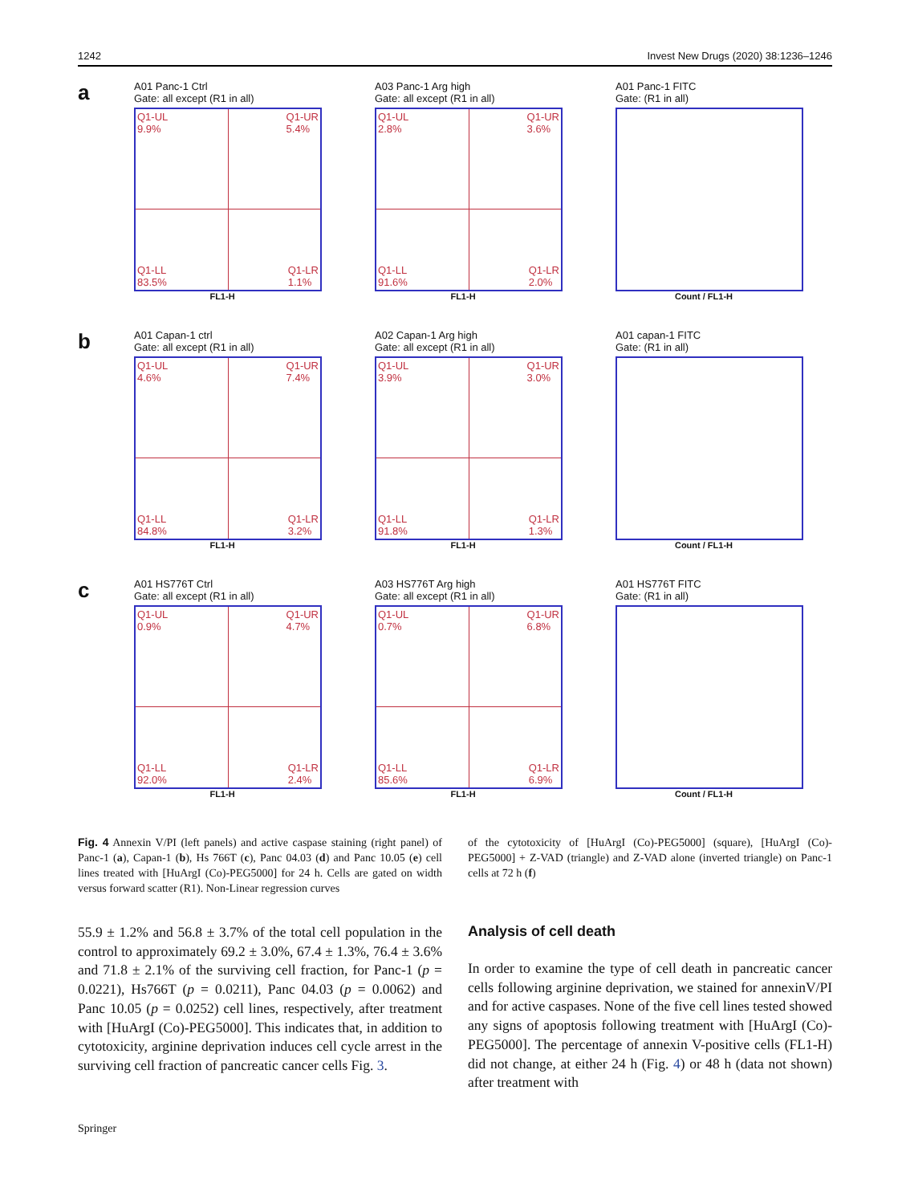1242 Invest New Drugs (2020) 38:1236–1246
a
A01 Panc-1 Ctrl
Gate: all except (R1 in all)
Q1-UL
9.9%
Q1-UR
5.4%
Q1-LL
83.5%
Q1-LR
1.1%
FL1-H
A03 Panc-1 Arg high
Gate: all except (R1 in all)
Q1-UL
2.8%
Q1-UR
3.6%
Q1-LL
91.6%
Q1-LR
2.0%
FL1-H
A01 Panc-1 FITC
Gate: (R1 in all)
Count / FL1-H
b
A01 Capan-1 ctrl
Gate: all except (R1 in all)
Q1-UL
4.6%
Q1-UR
7.4%
Q1-LL
84.8%
Q1-LR
3.2%
FL1-H
A02 Capan-1 Arg high
Gate: all except (R1 in all)
Q1-UL
3.9%
Q1-UR
3.0%
Q1-LL
91.8%
Q1-LR
1.3%
FL1-H
A01 capan-1 FITC
Gate: (R1 in all)
Count / FL1-H
c
A01 HS776T Ctrl
Gate: all except (R1 in all)
Q1-UL
0.9%
Q1-UR
4.7%
Q1-LL
92.0%
Q1-LR
2.4%
FL1-H
A03 HS776T Arg high
Gate: all except (R1 in all)
Q1-UL
0.7%
Q1-UR
6.8%
Q1-LL
85.6%
Q1-LR
6.9%
FL1-H
A01 HS776T FITC
Gate: (R1 in all)
Count / FL1-H
Fig. 4 Annexin V/PI (left panels) and active caspase staining (right panel) of Panc-1 (a), Capan-1 (b), Hs 766T (c), Panc 04.03 (d) and Panc 10.05 (e) cell lines treated with [HuArgI (Co)-PEG5000] for 24 h. Cells are gated on width versus forward scatter (R1). Non-Linear regression curves
of the cytotoxicity of [HuArgI (Co)-PEG5000] (square), [HuArgI (Co)-PEG5000] + Z-VAD (triangle) and Z-VAD alone (inverted triangle) on Panc-1 cells at 72 h (f)
55.9 ± 1.2% and 56.8 ± 3.7% of the total cell population in the control to approximately 69.2 ± 3.0%, 67.4 ± 1.3%, 76.4 ± 3.6% and 71.8 ± 2.1% of the surviving cell fraction, for Panc-1 (p = 0.0221), Hs766T (p = 0.0211), Panc 04.03 (p = 0.0062) and Panc 10.05 (p = 0.0252) cell lines, respectively, after treatment with [HuArgI (Co)-PEG5000]. This indicates that, in addition to cytotoxicity, arginine deprivation induces cell cycle arrest in the surviving cell fraction of pancreatic cancer cells Fig. 3.
Analysis of cell death
In order to examine the type of cell death in pancreatic cancer cells following arginine deprivation, we stained for annexinV/PI and for active caspases. None of the five cell lines tested showed any signs of apoptosis following treatment with [HuArgI (Co)-PEG5000]. The percentage of annexin V-positive cells (FL1-H) did not change, at either 24 h (Fig. 4) or 48 h (data not shown) after treatment with
Springer